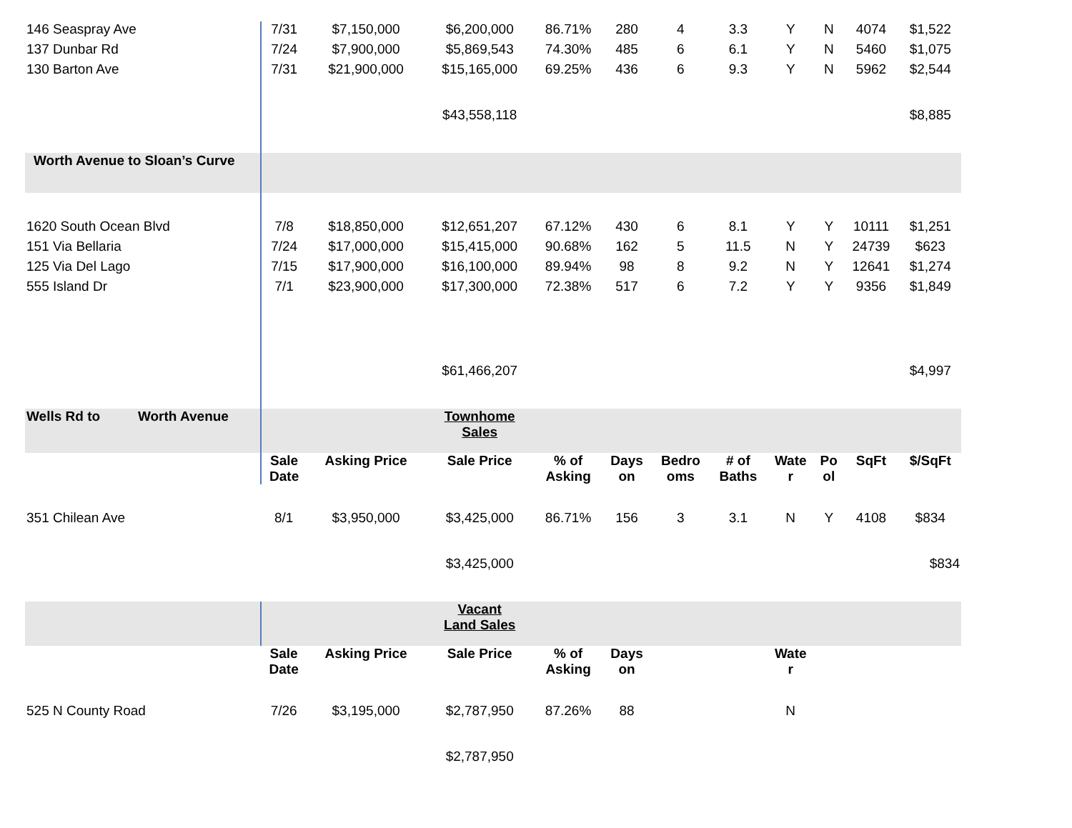| 146 Seaspray Ave | 7/31 | $7,150,000 | $6,200,000 | 86.71% | 280 | 4 | 3.3 | Y | N | 4074 | $1,522 |
| 137 Dunbar Rd | 7/24 | $7,900,000 | $5,869,543 | 74.30% | 485 | 6 | 6.1 | Y | N | 5460 | $1,075 |
| 130 Barton Ave | 7/31 | $21,900,000 | $15,165,000 | 69.25% | 436 | 6 | 9.3 | Y | N | 5962 | $2,544 |
| | | | $43,558,118 | | | | | | | | $8,885 |
| Worth Avenue to Sloan’s Curve | | | | | | | | | | | |
| 1620 South Ocean Blvd | 7/8 | $18,850,000 | $12,651,207 | 67.12% | 430 | 6 | 8.1 | Y | Y | 10111 | $1,251 |
| 151 Via Bellaria | 7/24 | $17,000,000 | $15,415,000 | 90.68% | 162 | 5 | 11.5 | N | Y | 24739 | $623 |
| 125 Via Del Lago | 7/15 | $17,900,000 | $16,100,000 | 89.94% | 98 | 8 | 9.2 | N | Y | 12641 | $1,274 |
| 555 Island Dr | 7/1 | $23,900,000 | $17,300,000 | 72.38% | 517 | 6 | 7.2 | Y | Y | 9356 | $1,849 |
| | | | $61,466,207 | | | | | | | | $4,997 |
| Wells Rd to Worth Avenue | | | Townhome Sales | | | | | | | | |
| | Sale Date | Asking Price | Sale Price | % of Asking | Days on | Bedro oms | # of Baths | Wate r | Po ol | SqFt | $/SqFt |
| 351 Chilean Ave | 8/1 | $3,950,000 | $3,425,000 | 86.71% | 156 | 3 | 3.1 | N | Y | 4108 | $834 |
| | | | $3,425,000 | | | | | | | | $834 |
| | | | Vacant Land Sales | | | | | | | | |
| | Sale Date | Asking Price | Sale Price | % of Asking | Days on | | | Wate r | | | |
| 525 N County Road | 7/26 | $3,195,000 | $2,787,950 | 87.26% | 88 | | | N | | | |
| | | | $2,787,950 | | | | | | | | |